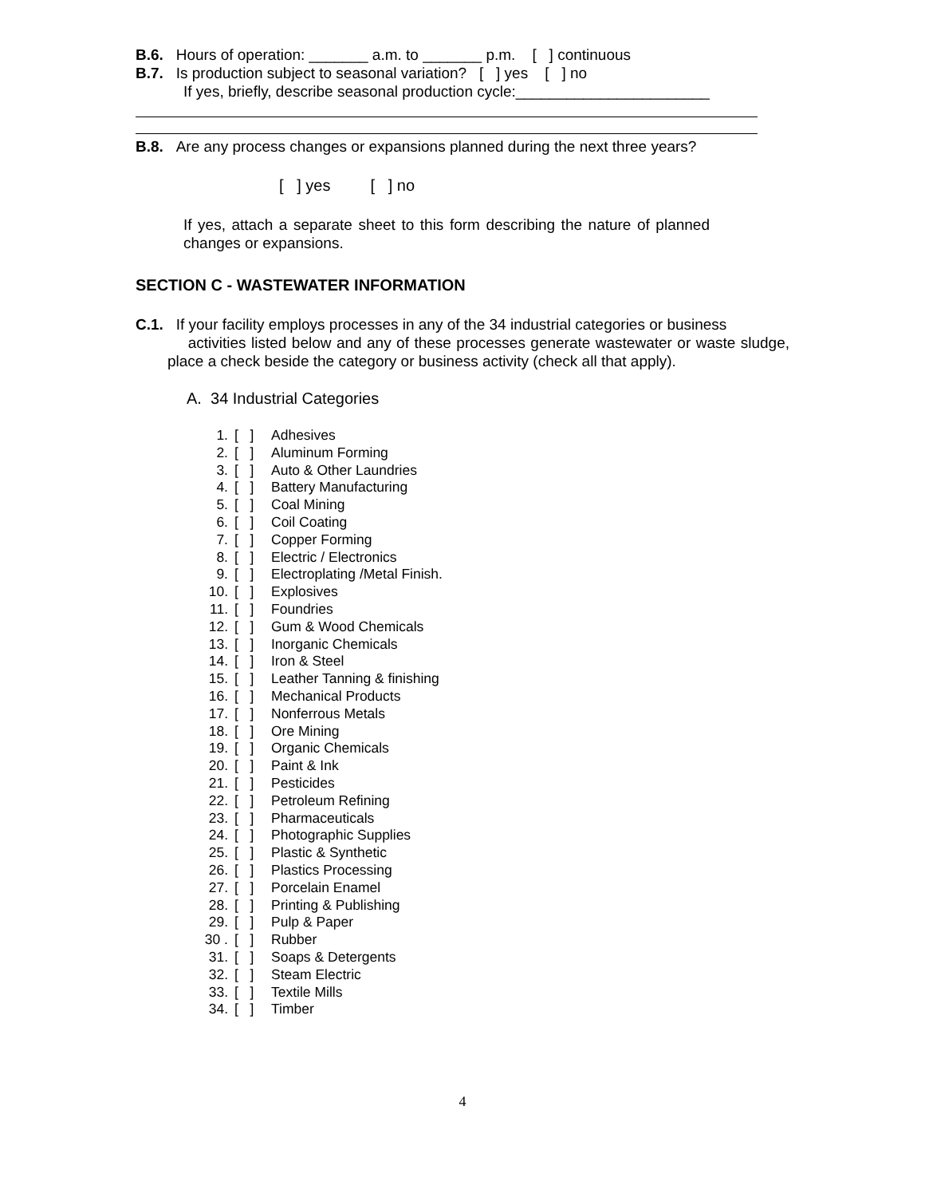B.6. Hours of operation: _______ a.m. to _______ p.m. [ ] continuous
B.7. Is production subject to seasonal variation? [ ] yes [ ] no
If yes, briefly, describe seasonal production cycle:_______________________
B.8. Are any process changes or expansions planned during the next three years?
[ ] yes [ ] no
If yes, attach a separate sheet to this form describing the nature of planned changes or expansions.
SECTION C - WASTEWATER INFORMATION
C.1. If your facility employs processes in any of the 34 industrial categories or business
activities listed below and any of these processes generate wastewater or waste sludge, place a check beside the category or business activity (check all that apply).
A. 34 Industrial Categories
1. [ ] Adhesives
2. [ ] Aluminum Forming
3. [ ] Auto & Other Laundries
4. [ ] Battery Manufacturing
5. [ ] Coal Mining
6. [ ] Coil Coating
7. [ ] Copper Forming
8. [ ] Electric / Electronics
9. [ ] Electroplating /Metal Finish.
10. [ ] Explosives
11. [ ] Foundries
12. [ ] Gum & Wood Chemicals
13. [ ] Inorganic Chemicals
14. [ ] Iron & Steel
15. [ ] Leather Tanning & finishing
16. [ ] Mechanical Products
17. [ ] Nonferrous Metals
18. [ ] Ore Mining
19. [ ] Organic Chemicals
20. [ ] Paint & Ink
21. [ ] Pesticides
22. [ ] Petroleum Refining
23. [ ] Pharmaceuticals
24. [ ] Photographic Supplies
25. [ ] Plastic & Synthetic
26. [ ] Plastics Processing
27. [ ] Porcelain Enamel
28. [ ] Printing & Publishing
29. [ ] Pulp & Paper
30 . [ ] Rubber
31. [ ] Soaps & Detergents
32. [ ] Steam Electric
33. [ ] Textile Mills
34. [ ] Timber
4